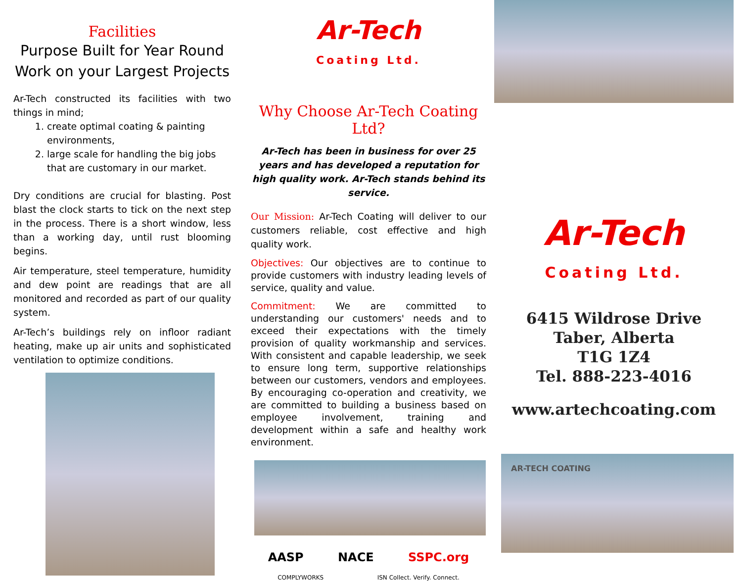Facilities
Purpose Built for Year Round Work on your Largest Projects
Ar-Tech constructed its facilities with two things in mind;
1. create optimal coating & painting environments,
2. large scale for handling the big jobs that are customary in our market.
Dry conditions are crucial for blasting. Post blast the clock starts to tick on the next step in the process. There is a short window, less than a working day, until rust blooming begins.
Air temperature, steel temperature, humidity and dew point are readings that are all monitored and recorded as part of our quality system.
Ar-Tech’s buildings rely on infloor radiant heating, make up air units and sophisticated ventilation to optimize conditions.
Ar-Tech
Coating Ltd.
Why Choose Ar-Tech Coating Ltd?
Ar-Tech has been in business for over 25 years and has developed a reputation for high quality work. Ar-Tech stands behind its service.
Our Mission: Ar-Tech Coating will deliver to our customers reliable, cost effective and high quality work.
Objectives: Our objectives are to continue to provide customers with industry leading levels of service, quality and value.
Commitment: We are committed to understanding our customers' needs and to exceed their expectations with the timely provision of quality workmanship and services. With consistent and capable leadership, we seek to ensure long term, supportive relationships between our customers, vendors and employees. By encouraging co-operation and creativity, we are committed to building a business based on employee involvement, training and development within a safe and healthy work environment.
AASP NACE SSPC.org
COMPLYWORKS ISN Collect. Verify. Connect.
Ar-Tech
Coating Ltd.
6415 Wildrose Drive
Taber, Alberta
T1G 1Z4
Tel. 888-223-4016
www.artechcoating.com
AR-TECH COATING